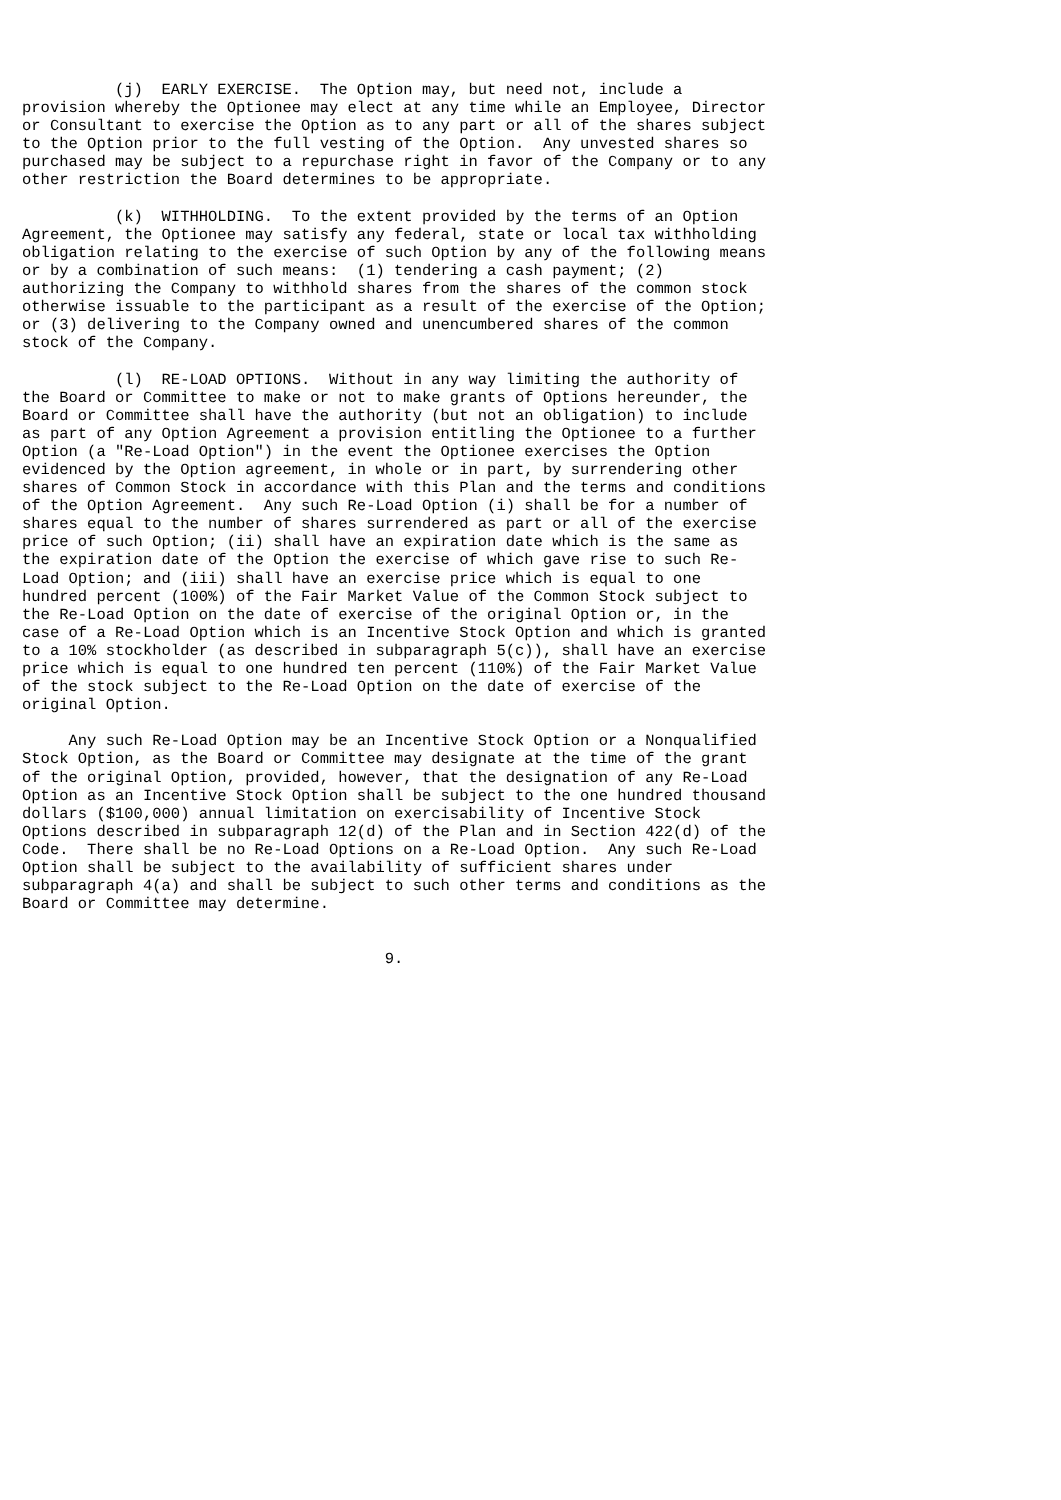(j)  EARLY EXERCISE.  The Option may, but need not, include a
provision whereby the Optionee may elect at any time while an Employee, Director
or Consultant to exercise the Option as to any part or all of the shares subject
to the Option prior to the full vesting of the Option.  Any unvested shares so
purchased may be subject to a repurchase right in favor of the Company or to any
other restriction the Board determines to be appropriate.

          (k)  WITHHOLDING.  To the extent provided by the terms of an Option
Agreement, the Optionee may satisfy any federal, state or local tax withholding
obligation relating to the exercise of such Option by any of the following means
or by a combination of such means:  (1) tendering a cash payment; (2)
authorizing the Company to withhold shares from the shares of the common stock
otherwise issuable to the participant as a result of the exercise of the Option;
or (3) delivering to the Company owned and unencumbered shares of the common
stock of the Company.

          (l)  RE-LOAD OPTIONS.  Without in any way limiting the authority of
the Board or Committee to make or not to make grants of Options hereunder, the
Board or Committee shall have the authority (but not an obligation) to include
as part of any Option Agreement a provision entitling the Optionee to a further
Option (a "Re-Load Option") in the event the Optionee exercises the Option
evidenced by the Option agreement, in whole or in part, by surrendering other
shares of Common Stock in accordance with this Plan and the terms and conditions
of the Option Agreement.  Any such Re-Load Option (i) shall be for a number of
shares equal to the number of shares surrendered as part or all of the exercise
price of such Option; (ii) shall have an expiration date which is the same as
the expiration date of the Option the exercise of which gave rise to such Re-
Load Option; and (iii) shall have an exercise price which is equal to one
hundred percent (100%) of the Fair Market Value of the Common Stock subject to
the Re-Load Option on the date of exercise of the original Option or, in the
case of a Re-Load Option which is an Incentive Stock Option and which is granted
to a 10% stockholder (as described in subparagraph 5(c)), shall have an exercise
price which is equal to one hundred ten percent (110%) of the Fair Market Value
of the stock subject to the Re-Load Option on the date of exercise of the
original Option.

     Any such Re-Load Option may be an Incentive Stock Option or a Nonqualified
Stock Option, as the Board or Committee may designate at the time of the grant
of the original Option, provided, however, that the designation of any Re-Load
Option as an Incentive Stock Option shall be subject to the one hundred thousand
dollars ($100,000) annual limitation on exercisability of Incentive Stock
Options described in subparagraph 12(d) of the Plan and in Section 422(d) of the
Code.  There shall be no Re-Load Options on a Re-Load Option.  Any such Re-Load
Option shall be subject to the availability of sufficient shares under
subparagraph 4(a) and shall be subject to such other terms and conditions as the
Board or Committee may determine.


                                       9.